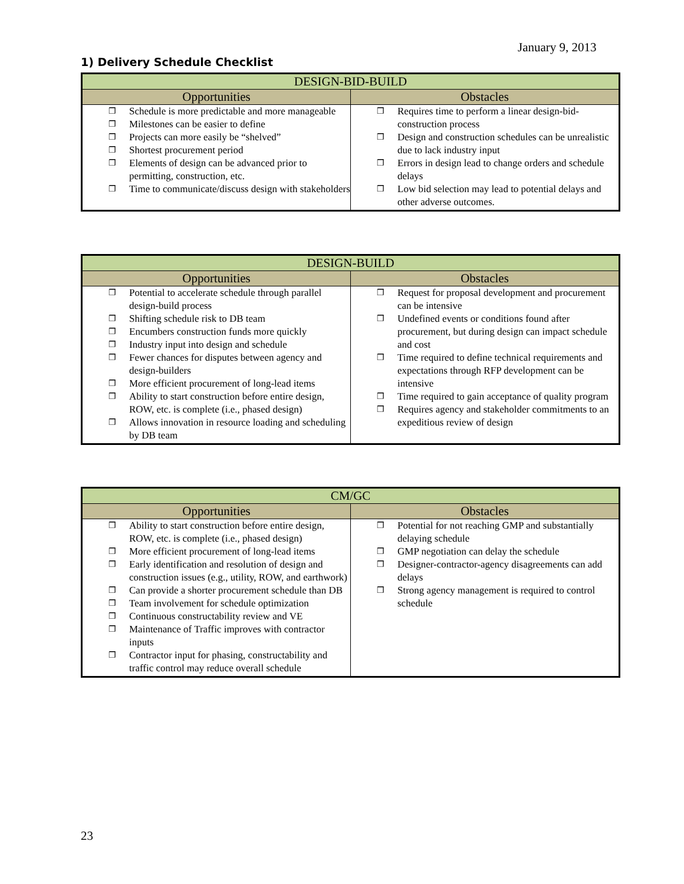January 9, 2013
1) Delivery Schedule Checklist
| DESIGN-BID-BUILD | |
| --- | --- |
| Opportunities | Obstacles |
| ❒ Schedule is more predictable and more manageable ❒ Milestones can be easier to define ❒ Projects can more easily be “shelved” ❒ Shortest procurement period ❒ Elements of design can be advanced prior to permitting, construction, etc. ❒ Time to communicate/discuss design with stakeholders | ❒ Requires time to perform a linear design-bid-construction process ❒ Design and construction schedules can be unrealistic due to lack industry input ❒ Errors in design lead to change orders and schedule delays ❒ Low bid selection may lead to potential delays and other adverse outcomes. |
| DESIGN-BUILD | |
| --- | --- |
| Opportunities | Obstacles |
| ❒ Potential to accelerate schedule through parallel design-build process ❒ Shifting schedule risk to DB team ❒ Encumbers construction funds more quickly ❒ Industry input into design and schedule ❒ Fewer chances for disputes between agency and design-builders ❒ More efficient procurement of long-lead items ❒ Ability to start construction before entire design, ROW, etc. is complete (i.e., phased design) ❒ Allows innovation in resource loading and scheduling by DB team | ❒ Request for proposal development and procurement can be intensive ❒ Undefined events or conditions found after procurement, but during design can impact schedule and cost ❒ Time required to define technical requirements and expectations through RFP development can be intensive ❒ Time required to gain acceptance of quality program ❒ Requires agency and stakeholder commitments to an expeditious review of design |
| CM/GC | |
| --- | --- |
| Opportunities | Obstacles |
| ❒ Ability to start construction before entire design, ROW, etc. is complete (i.e., phased design) ❒ More efficient procurement of long-lead items ❒ Early identification and resolution of design and construction issues (e.g., utility, ROW, and earthwork) ❒ Can provide a shorter procurement schedule than DB ❒ Team involvement for schedule optimization ❒ Continuous constructability review and VE ❒ Maintenance of Traffic improves with contractor inputs ❒ Contractor input for phasing, constructability and traffic control may reduce overall schedule | ❒ Potential for not reaching GMP and substantially delaying schedule ❒ GMP negotiation can delay the schedule ❒ Designer-contractor-agency disagreements can add delays ❒ Strong agency management is required to control schedule |
23